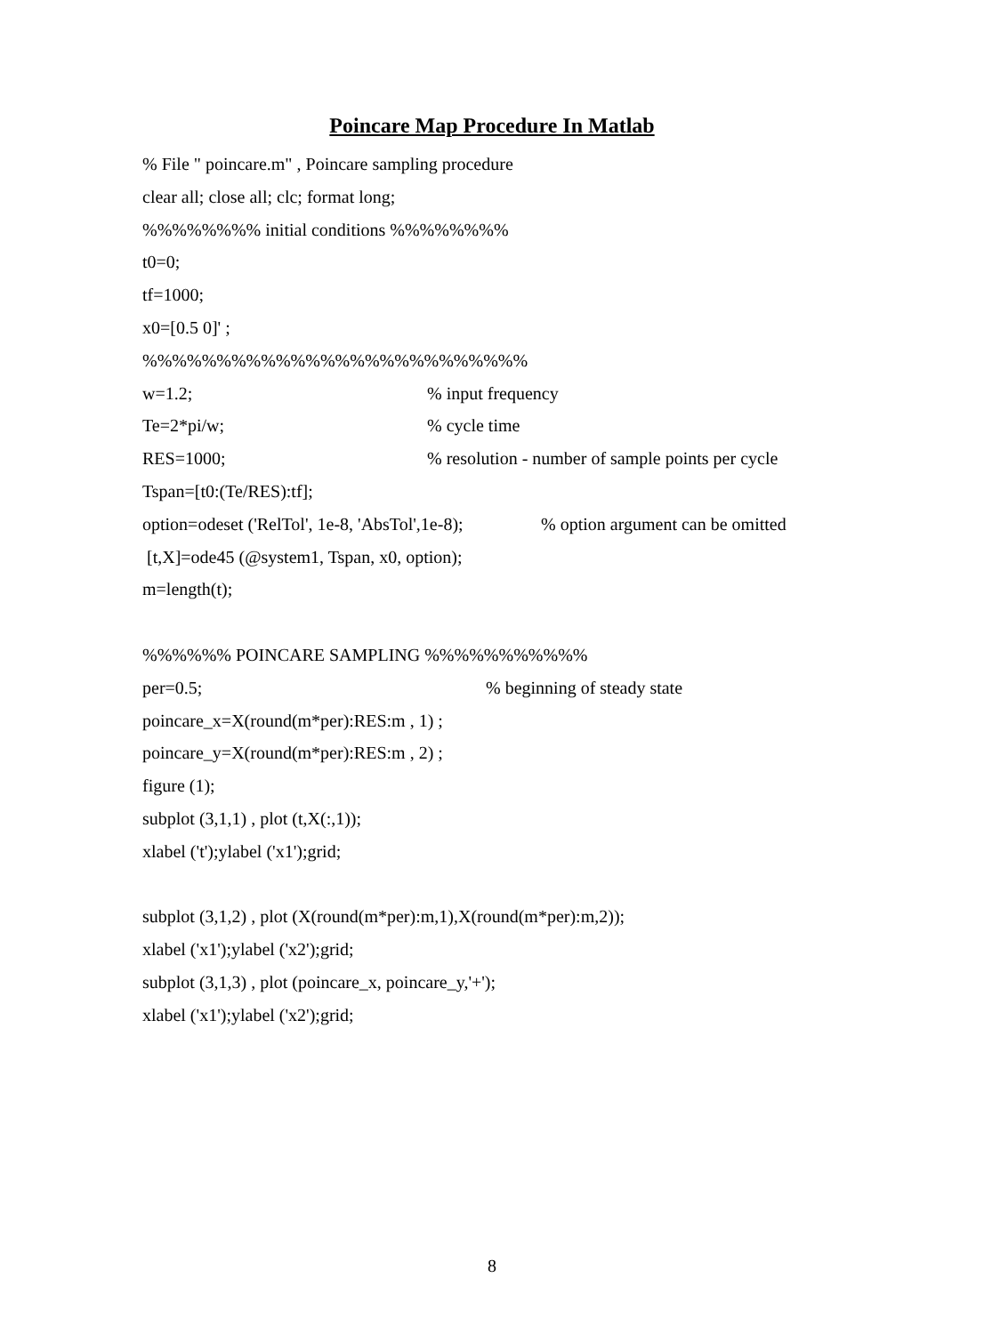Poincare Map Procedure In Matlab
% File " poincare.m" , Poincare sampling procedure
clear all; close all; clc; format long;
%%%%%%%% initial conditions %%%%%%%%
t0=0;
tf=1000;
x0=[0.5 0]' ;
%%%%%%%%%%%%%%%%%%%%%%%%%%
w=1.2;% input frequency
Te=2*pi/w;% cycle time
RES=1000;% resolution - number of sample points per cycle
Tspan=[t0:(Te/RES):tf];
option=odeset ('RelTol', 1e-8, 'AbsTol',1e-8);% option argument can be omitted
[t,X]=ode45 (@system1, Tspan, x0, option);
m=length(t);
%%%%%% POINCARE SAMPLING %%%%%%%%%%%
per=0.5;% beginning of steady state
poincare_x=X(round(m*per):RES:m , 1) ;
poincare_y=X(round(m*per):RES:m , 2) ;
figure (1);
subplot (3,1,1) , plot (t,X(:,1));
xlabel ('t');ylabel ('x1');grid;
subplot (3,1,2) , plot (X(round(m*per):m,1),X(round(m*per):m,2));
xlabel ('x1');ylabel ('x2');grid;
subplot (3,1,3) , plot (poincare_x, poincare_y,'+');
xlabel ('x1');ylabel ('x2');grid;
8